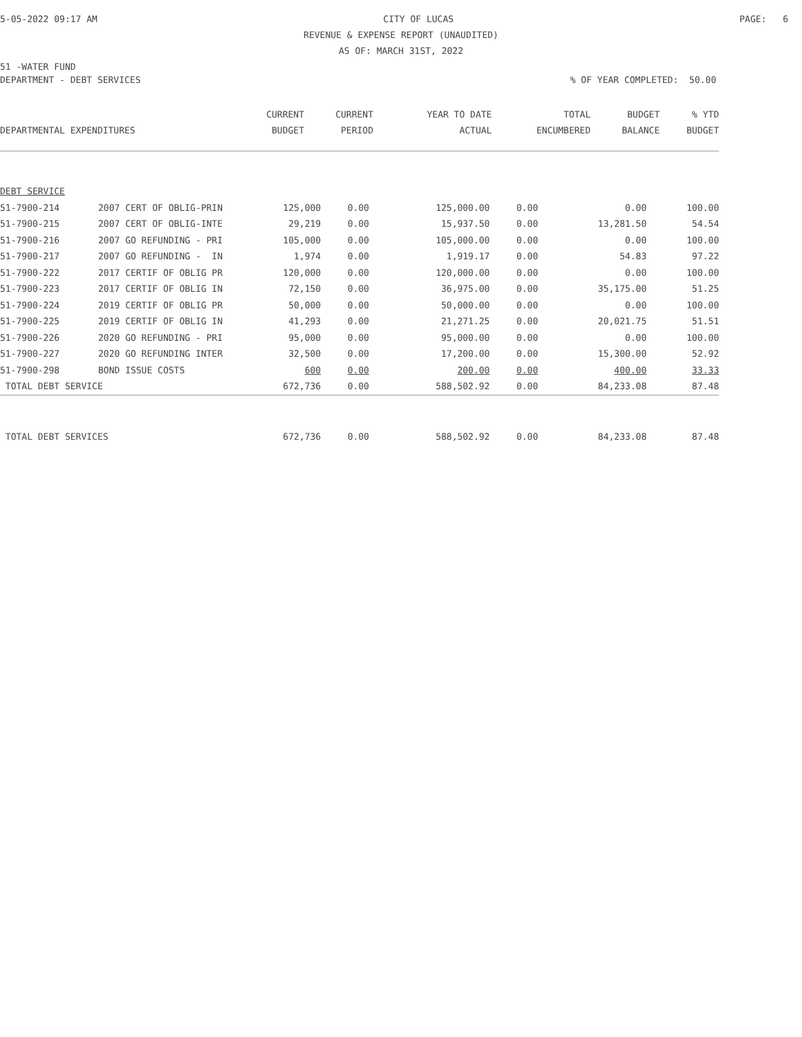5-05-2022 09:17 AM CITY OF LUCAS PAGE: 6
REVENUE & EXPENSE REPORT (UNAUDITED)
AS OF: MARCH 31ST, 2022
51 -WATER FUND
DEPARTMENT - DEBT SERVICES% OF YEAR COMPLETED: 50.00
| | | CURRENT | CURRENT | YEAR TO DATE | TOTAL | BUDGET | % YTD |
| --- | --- | --- | --- | --- | --- | --- | --- |
| DEPARTMENTAL EXPENDITURES | | BUDGET | PERIOD | ACTUAL | ENCUMBERED | BALANCE | BUDGET |
| DEBT SERVICE | | | | | | | |
| 51-7900-214 | 2007 CERT OF OBLIG-PRIN | 125,000 | 0.00 | 125,000.00 | 0.00 | 0.00 | 100.00 |
| 51-7900-215 | 2007 CERT OF OBLIG-INTE | 29,219 | 0.00 | 15,937.50 | 0.00 | 13,281.50 | 54.54 |
| 51-7900-216 | 2007 GO REFUNDING - PRI | 105,000 | 0.00 | 105,000.00 | 0.00 | 0.00 | 100.00 |
| 51-7900-217 | 2007 GO REFUNDING - IN | 1,974 | 0.00 | 1,919.17 | 0.00 | 54.83 | 97.22 |
| 51-7900-222 | 2017 CERTIF OF OBLIG PR | 120,000 | 0.00 | 120,000.00 | 0.00 | 0.00 | 100.00 |
| 51-7900-223 | 2017 CERTIF OF OBLIG IN | 72,150 | 0.00 | 36,975.00 | 0.00 | 35,175.00 | 51.25 |
| 51-7900-224 | 2019 CERTIF OF OBLIG PR | 50,000 | 0.00 | 50,000.00 | 0.00 | 0.00 | 100.00 |
| 51-7900-225 | 2019 CERTIF OF OBLIG IN | 41,293 | 0.00 | 21,271.25 | 0.00 | 20,021.75 | 51.51 |
| 51-7900-226 | 2020 GO REFUNDING - PRI | 95,000 | 0.00 | 95,000.00 | 0.00 | 0.00 | 100.00 |
| 51-7900-227 | 2020 GO REFUNDING INTER | 32,500 | 0.00 | 17,200.00 | 0.00 | 15,300.00 | 52.92 |
| 51-7900-298 | BOND ISSUE COSTS | 600 | 0.00 | 200.00 | 0.00 | 400.00 | 33.33 |
| TOTAL DEBT SERVICE | | 672,736 | 0.00 | 588,502.92 | 0.00 | 84,233.08 | 87.48 |
| TOTAL DEBT SERVICES | | 672,736 | 0.00 | 588,502.92 | 0.00 | 84,233.08 | 87.48 |